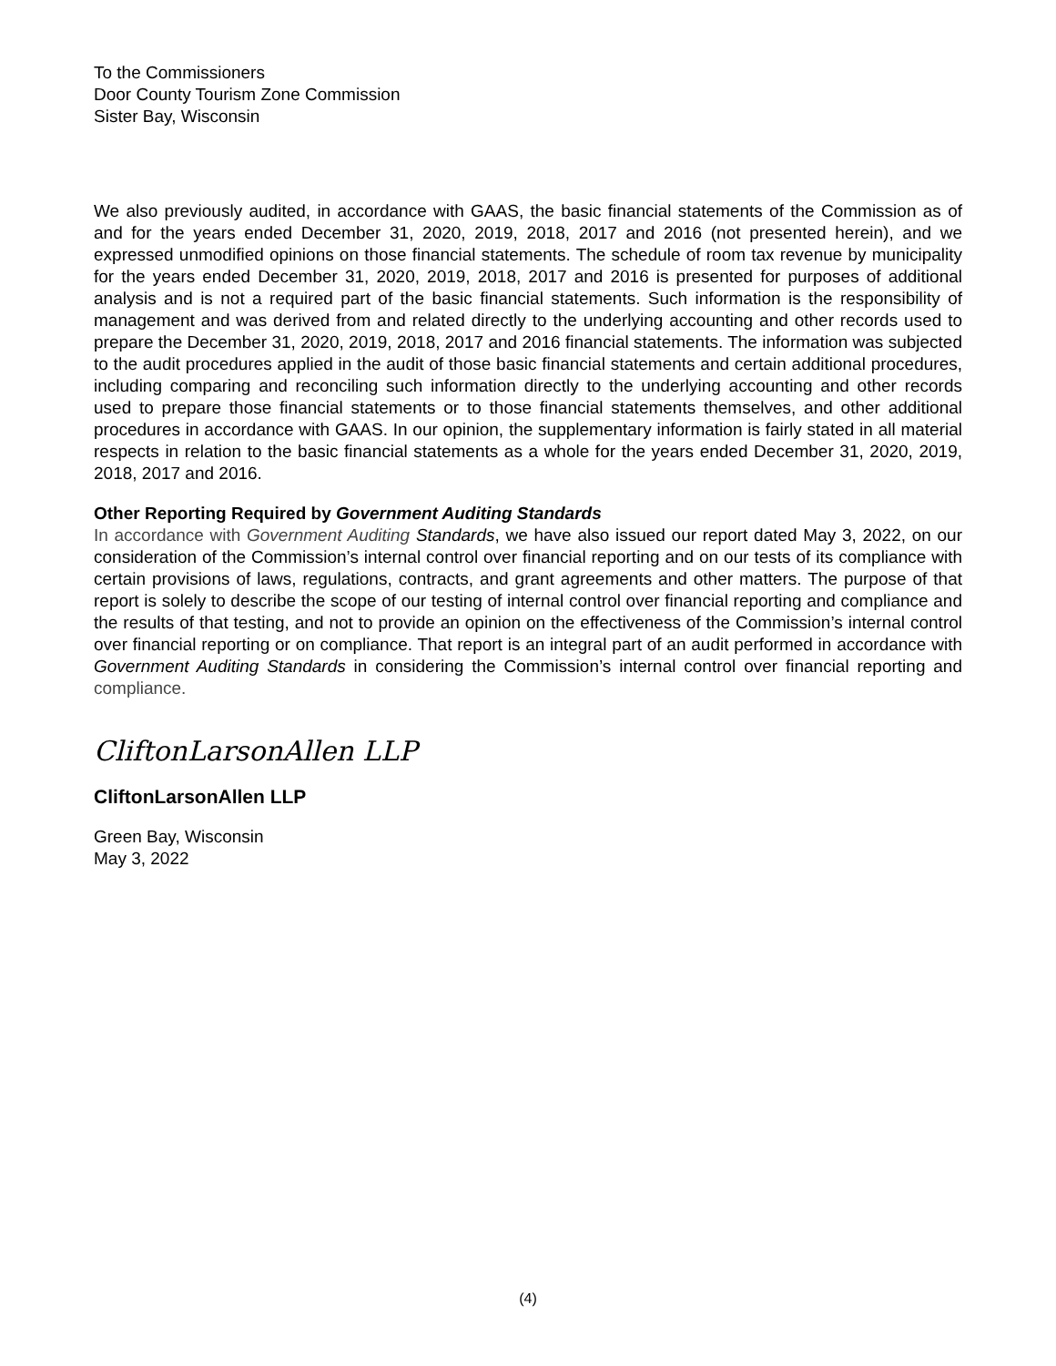To the Commissioners
Door County Tourism Zone Commission
Sister Bay, Wisconsin
We also previously audited, in accordance with GAAS, the basic financial statements of the Commission as of and for the years ended December 31, 2020, 2019, 2018, 2017 and 2016 (not presented herein), and we expressed unmodified opinions on those financial statements. The schedule of room tax revenue by municipality for the years ended December 31, 2020, 2019, 2018, 2017 and 2016 is presented for purposes of additional analysis and is not a required part of the basic financial statements. Such information is the responsibility of management and was derived from and related directly to the underlying accounting and other records used to prepare the December 31, 2020, 2019, 2018, 2017 and 2016 financial statements. The information was subjected to the audit procedures applied in the audit of those basic financial statements and certain additional procedures, including comparing and reconciling such information directly to the underlying accounting and other records used to prepare those financial statements or to those financial statements themselves, and other additional procedures in accordance with GAAS. In our opinion, the supplementary information is fairly stated in all material respects in relation to the basic financial statements as a whole for the years ended December 31, 2020, 2019, 2018, 2017 and 2016.
Other Reporting Required by Government Auditing Standards
In accordance with Government Auditing Standards, we have also issued our report dated May 3, 2022, on our consideration of the Commission’s internal control over financial reporting and on our tests of its compliance with certain provisions of laws, regulations, contracts, and grant agreements and other matters. The purpose of that report is solely to describe the scope of our testing of internal control over financial reporting and compliance and the results of that testing, and not to provide an opinion on the effectiveness of the Commission’s internal control over financial reporting or on compliance. That report is an integral part of an audit performed in accordance with Government Auditing Standards in considering the Commission’s internal control over financial reporting and compliance.
CliftonLarsonAllen LLP
CliftonLarsonAllen LLP
Green Bay, Wisconsin
May 3, 2022
(4)